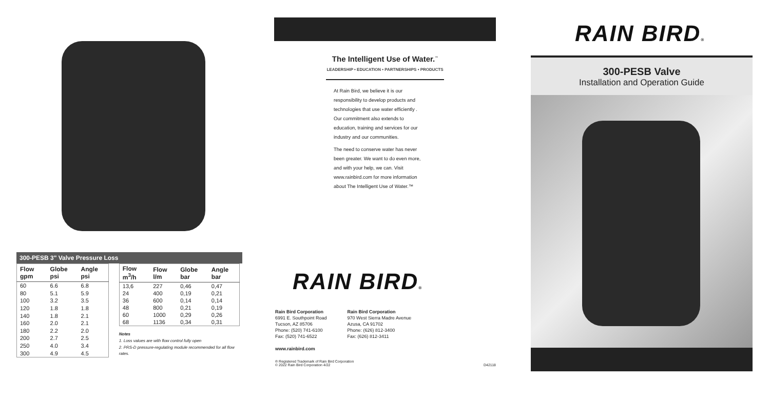300-PESB 3" Valve Pressure Loss
| Flow gpm | Globe psi | Angle psi |
| --- | --- | --- |
| 60 | 6.6 | 6.8 |
| 80 | 5.1 | 5.9 |
| 100 | 3.2 | 3.5 |
| 120 | 1.8 | 1.8 |
| 140 | 1.8 | 2.1 |
| 160 | 2.0 | 2.1 |
| 180 | 2.2 | 2.0 |
| 200 | 2.7 | 2.5 |
| 250 | 4.0 | 3.4 |
| 300 | 4.9 | 4.5 |
| Flow m<sup>3</sup>/h | Flow l/m | Globe bar | Angle bar |
| --- | --- | --- | --- |
| 13,6 | 227 | 0,46 | 0,47 |
| 24 | 400 | 0,19 | 0,21 |
| 36 | 600 | 0,14 | 0,14 |
| 48 | 800 | 0,21 | 0,19 |
| 60 | 1000 | 0,29 | 0,26 |
| 68 | 1136 | 0,34 | 0,31 |
Notes
1. Loss values are with flow control fully open
2. PRS-D pressure-regulating module recommended for all flow rates.
The Intelligent Use of Water.<sup>™</sup>
LEADERSHIP • EDUCATION • PARTNERSHIPS • PRODUCTS
At Rain Bird, we believe it is our responsibility to develop products and technologies that use water efficiently . Our commitment also extends to education, training and services for our industry and our communities.
The need to conserve water has never been greater. We want to do even more, and with your help, we can. Visit www.rainbird.com for more information about The Intelligent Use of Water.™
RAIN BIRD®
Rain Bird Corporation
6991 E. Southpoint Road
Tucson, AZ 85706
Phone: (520) 741-6100
Fax: (520) 741-6522
www.rainbird.com
Rain Bird Corporation
970 West Sierra Madre Avenue
Azusa, CA 91702
Phone: (626) 812-3400
Fax: (626) 812-3411
® Registered Trademark of Rain Bird Corporation
© 2022 Rain Bird Corporation 4/22
D42118
RAIN BIRD®
300-PESB Valve
Installation and Operation Guide